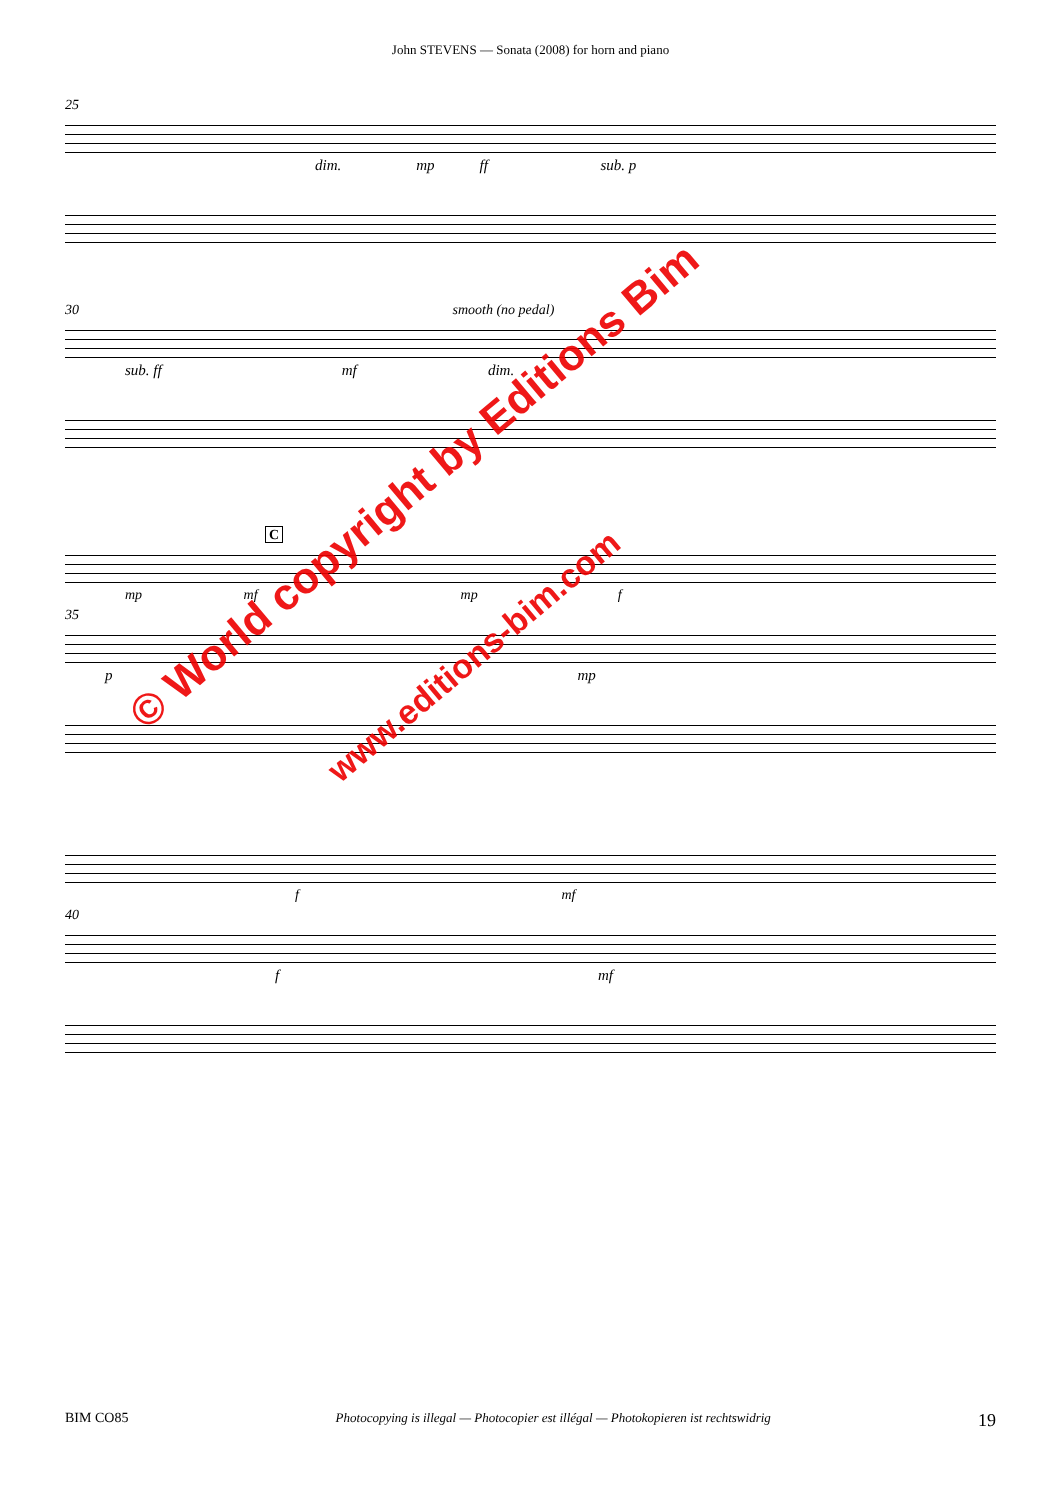John STEVENS — Sonata (2008) for horn and piano
25
dim. mp ff sub. p
30 smooth (no pedal)
sub. ff mf dim.
C
mp mf mp f
35
p mp
f mf
40
f mf
© World copyright by Editions Bim
www.editions-bim.com
BIM CO85 Photocopying is illegal — Photocopier est illégal — Photokopieren ist rechtswidrig 19